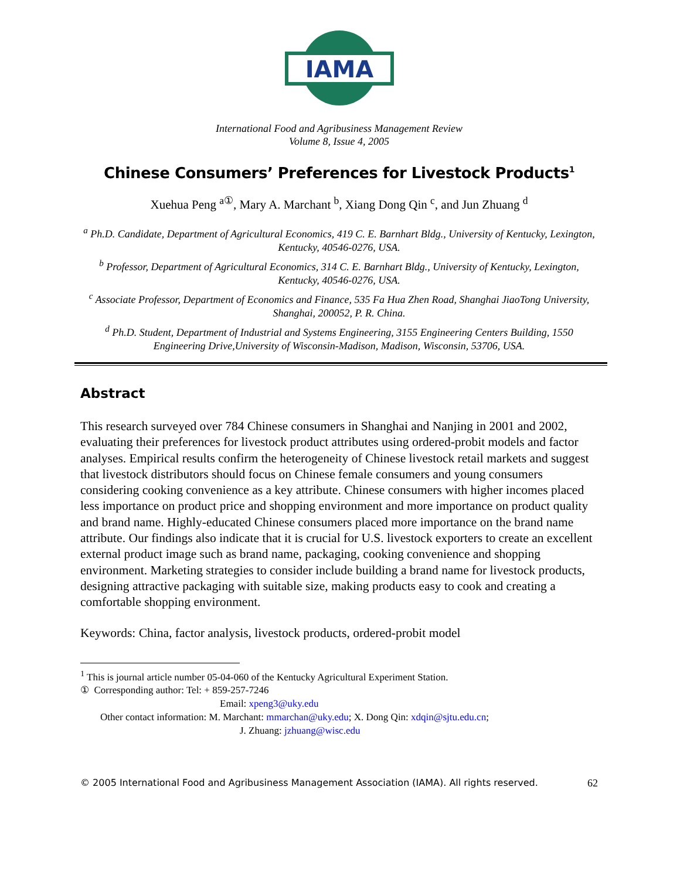IAMA
International Food and Agribusiness Management Review
Volume 8, Issue 4, 2005
Chinese Consumers’ Preferences for Livestock Products<sup>1</sup>
Xuehua Peng <sup>a①</sup>, Mary A. Marchant <sup>b</sup>, Xiang Dong Qin <sup>c</sup>, and Jun Zhuang <sup>d</sup>
<sup>a</sup> Ph.D. Candidate, Department of Agricultural Economics, 419 C. E. Barnhart Bldg., University of Kentucky, Lexington, Kentucky, 40546-0276, USA.
<sup>b</sup> Professor, Department of Agricultural Economics, 314 C. E. Barnhart Bldg., University of Kentucky, Lexington, Kentucky, 40546-0276, USA.
<sup>c</sup> Associate Professor, Department of Economics and Finance, 535 Fa Hua Zhen Road, Shanghai JiaoTong University, Shanghai, 200052, P. R. China.
<sup>d</sup> Ph.D. Student, Department of Industrial and Systems Engineering, 3155 Engineering Centers Building, 1550 Engineering Drive,University of Wisconsin-Madison, Madison, Wisconsin, 53706, USA.
Abstract
This research surveyed over 784 Chinese consumers in Shanghai and Nanjing in 2001 and 2002, evaluating their preferences for livestock product attributes using ordered-probit models and factor analyses. Empirical results confirm the heterogeneity of Chinese livestock retail markets and suggest that livestock distributors should focus on Chinese female consumers and young consumers considering cooking convenience as a key attribute. Chinese consumers with higher incomes placed less importance on product price and shopping environment and more importance on product quality and brand name. Highly-educated Chinese consumers placed more importance on the brand name attribute. Our findings also indicate that it is crucial for U.S. livestock exporters to create an excellent external product image such as brand name, packaging, cooking convenience and shopping environment. Marketing strategies to consider include building a brand name for livestock products, designing attractive packaging with suitable size, making products easy to cook and creating a comfortable shopping environment.
Keywords: China, factor analysis, livestock products, ordered-probit model
<sup>1</sup> This is journal article number 05-04-060 of the Kentucky Agricultural Experiment Station.
① Corresponding author: Tel: + 859-257-7246
Email: xpeng3@uky.edu
Other contact information: M. Marchant: mmarchan@uky.edu; X. Dong Qin: xdqin@sjtu.edu.cn;
J. Zhuang: jzhuang@wisc.edu
© 2005 International Food and Agribusiness Management Association (IAMA). All rights reserved. 62